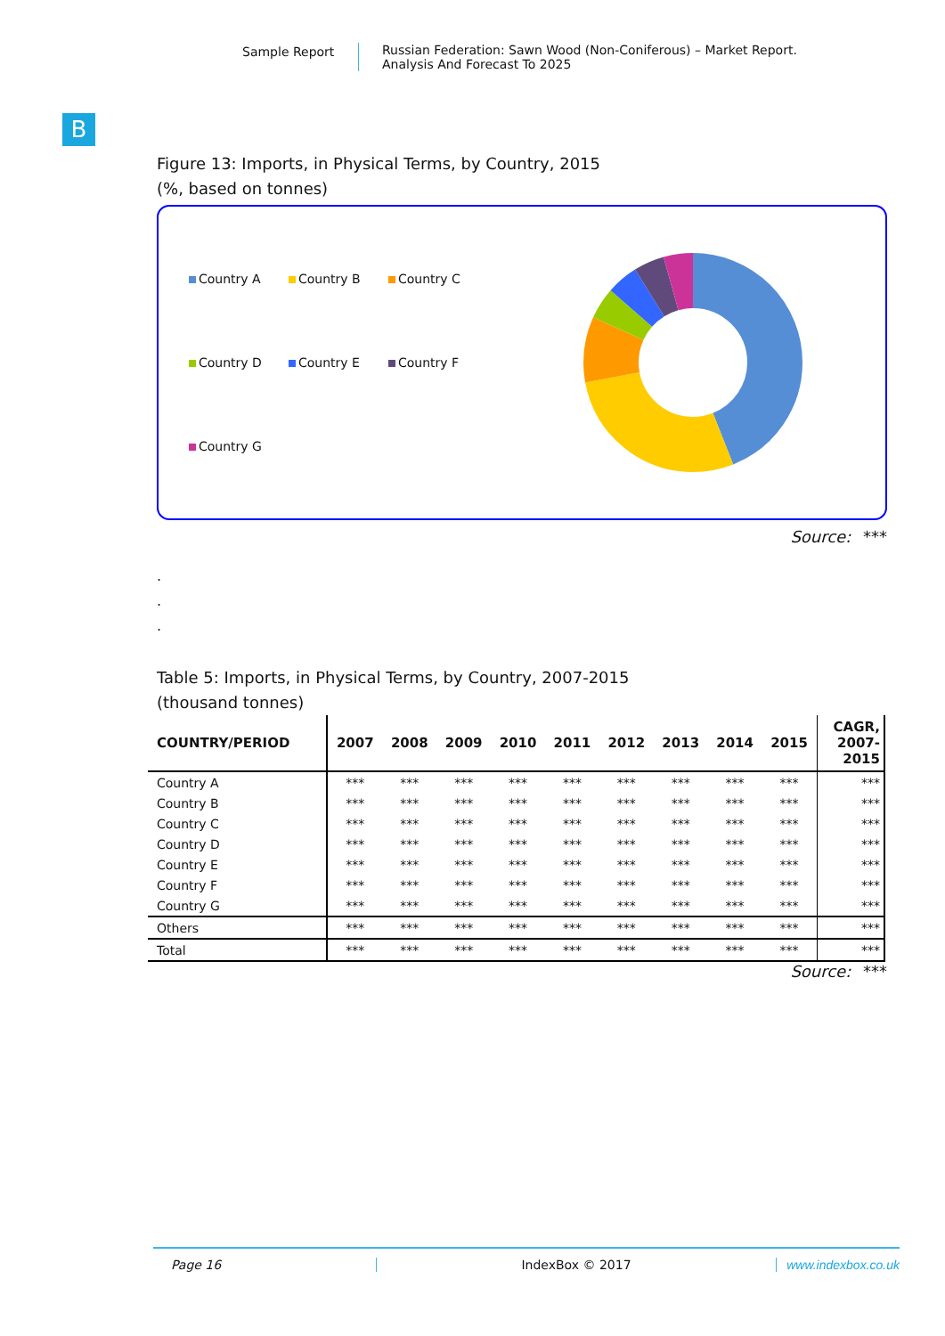Sample Report Russian Federation: Sawn Wood (Non-Coniferous) – Market Report.
Analysis And Forecast To 2025
B
Figure 13: Imports, in Physical Terms, by Country, 2015
(%, based on tonnes)
Country A Country B Country C Country D Country E Country F Country G
Source: ***
.
.
.
Table 5: Imports, in Physical Terms, by Country, 2007-2015
(thousand tonnes)
| COUNTRY/PERIOD | 2007 | 2008 | 2009 | 2010 | 2011 | 2012 | 2013 | 2014 | 2015 | CAGR, 2007- 2015 |
| --- | --- | --- | --- | --- | --- | --- | --- | --- | --- | --- |
| Country A | *** | *** | *** | *** | *** | *** | *** | *** | *** | *** |
| Country B | *** | *** | *** | *** | *** | *** | *** | *** | *** | *** |
| Country C | *** | *** | *** | *** | *** | *** | *** | *** | *** | *** |
| Country D | *** | *** | *** | *** | *** | *** | *** | *** | *** | *** |
| Country E | *** | *** | *** | *** | *** | *** | *** | *** | *** | *** |
| Country F | *** | *** | *** | *** | *** | *** | *** | *** | *** | *** |
| Country G | *** | *** | *** | *** | *** | *** | *** | *** | *** | *** |
| Others | *** | *** | *** | *** | *** | *** | *** | *** | *** | *** |
| Total | *** | *** | *** | *** | *** | *** | *** | *** | *** | *** |
Source: ***
Page 16 IndexBox © 2017 www.indexbox.co.uk